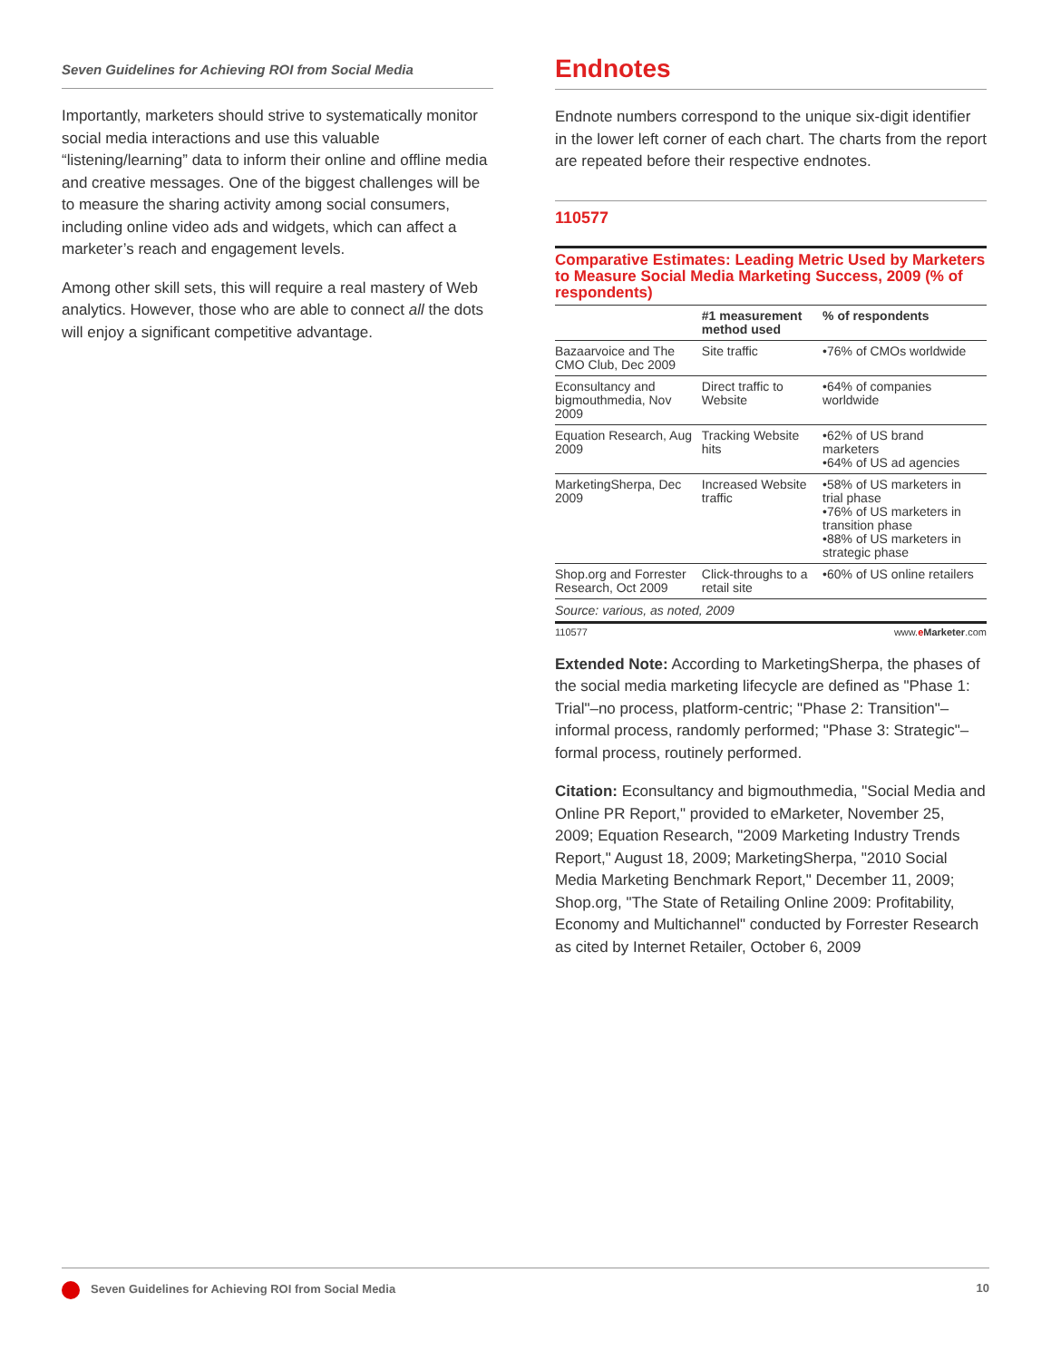Seven Guidelines for Achieving ROI from Social Media
Importantly, marketers should strive to systematically monitor social media interactions and use this valuable “listening/learning” data to inform their online and offline media and creative messages. One of the biggest challenges will be to measure the sharing activity among social consumers, including online video ads and widgets, which can affect a marketer’s reach and engagement levels.
Among other skill sets, this will require a real mastery of Web analytics. However, those who are able to connect all the dots will enjoy a significant competitive advantage.
Endnotes
Endnote numbers correspond to the unique six-digit identifier in the lower left corner of each chart. The charts from the report are repeated before their respective endnotes.
110577
Comparative Estimates: Leading Metric Used by Marketers to Measure Social Media Marketing Success, 2009 (% of respondents)
| | #1 measurement method used | % of respondents |
| --- | --- | --- |
| Bazaarvoice and The CMO Club, Dec 2009 | Site traffic | •76% of CMOs worldwide |
| Econsultancy and bigmouthmedia, Nov 2009 | Direct traffic to Website | •64% of companies worldwide |
| Equation Research, Aug 2009 | Tracking Website hits | •62% of US brand marketers •64% of US ad agencies |
| MarketingSherpa, Dec 2009 | Increased Website traffic | •58% of US marketers in trial phase •76% of US marketers in transition phase •88% of US marketers in strategic phase |
| Shop.org and Forrester Research, Oct 2009 | Click-throughs to a retail site | •60% of US online retailers |
Source: various, as noted, 2009
110577 www.eMarketer.com
Extended Note: According to MarketingSherpa, the phases of the social media marketing lifecycle are defined as "Phase 1: Trial"–no process, platform-centric; "Phase 2: Transition"–informal process, randomly performed; "Phase 3: Strategic"–formal process, routinely performed.
Citation: Econsultancy and bigmouthmedia, "Social Media and Online PR Report," provided to eMarketer, November 25, 2009; Equation Research, "2009 Marketing Industry Trends Report," August 18, 2009; MarketingSherpa, "2010 Social Media Marketing Benchmark Report," December 11, 2009; Shop.org, "The State of Retailing Online 2009: Profitability, Economy and Multichannel" conducted by Forrester Research as cited by Internet Retailer, October 6, 2009
Seven Guidelines for Achieving ROI from Social Media 10